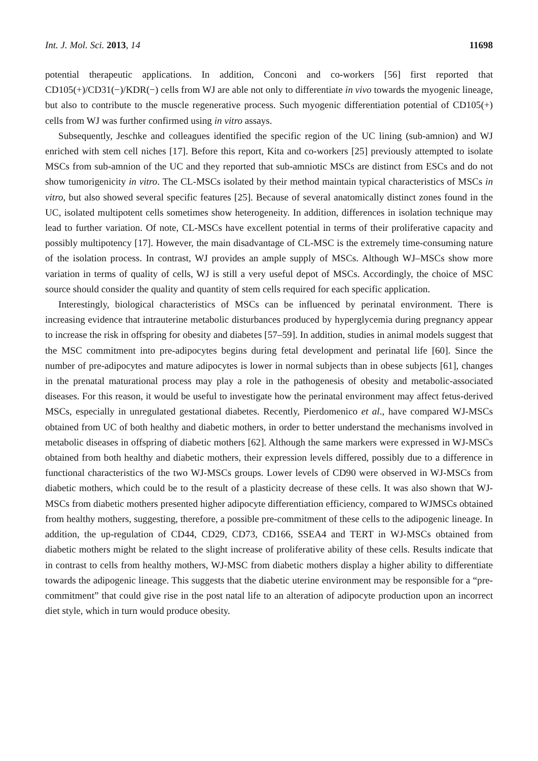Int. J. Mol. Sci. 2013, 14 11698
potential therapeutic applications. In addition, Conconi and co-workers [56] first reported that CD105(+)/CD31(−)/KDR(−) cells from WJ are able not only to differentiate in vivo towards the myogenic lineage, but also to contribute to the muscle regenerative process. Such myogenic differentiation potential of CD105(+) cells from WJ was further confirmed using in vitro assays.
Subsequently, Jeschke and colleagues identified the specific region of the UC lining (sub-amnion) and WJ enriched with stem cell niches [17]. Before this report, Kita and co-workers [25] previously attempted to isolate MSCs from sub-amnion of the UC and they reported that sub-amniotic MSCs are distinct from ESCs and do not show tumorigenicity in vitro. The CL-MSCs isolated by their method maintain typical characteristics of MSCs in vitro, but also showed several specific features [25]. Because of several anatomically distinct zones found in the UC, isolated multipotent cells sometimes show heterogeneity. In addition, differences in isolation technique may lead to further variation. Of note, CL-MSCs have excellent potential in terms of their proliferative capacity and possibly multipotency [17]. However, the main disadvantage of CL-MSC is the extremely time-consuming nature of the isolation process. In contrast, WJ provides an ample supply of MSCs. Although WJ–MSCs show more variation in terms of quality of cells, WJ is still a very useful depot of MSCs. Accordingly, the choice of MSC source should consider the quality and quantity of stem cells required for each specific application.
Interestingly, biological characteristics of MSCs can be influenced by perinatal environment. There is increasing evidence that intrauterine metabolic disturbances produced by hyperglycemia during pregnancy appear to increase the risk in offspring for obesity and diabetes [57–59]. In addition, studies in animal models suggest that the MSC commitment into pre-adipocytes begins during fetal development and perinatal life [60]. Since the number of pre-adipocytes and mature adipocytes is lower in normal subjects than in obese subjects [61], changes in the prenatal maturational process may play a role in the pathogenesis of obesity and metabolic-associated diseases. For this reason, it would be useful to investigate how the perinatal environment may affect fetus-derived MSCs, especially in unregulated gestational diabetes. Recently, Pierdomenico et al., have compared WJ-MSCs obtained from UC of both healthy and diabetic mothers, in order to better understand the mechanisms involved in metabolic diseases in offspring of diabetic mothers [62]. Although the same markers were expressed in WJ-MSCs obtained from both healthy and diabetic mothers, their expression levels differed, possibly due to a difference in functional characteristics of the two WJ-MSCs groups. Lower levels of CD90 were observed in WJ-MSCs from diabetic mothers, which could be to the result of a plasticity decrease of these cells. It was also shown that WJ-MSCs from diabetic mothers presented higher adipocyte differentiation efficiency, compared to WJMSCs obtained from healthy mothers, suggesting, therefore, a possible pre-commitment of these cells to the adipogenic lineage. In addition, the up-regulation of CD44, CD29, CD73, CD166, SSEA4 and TERT in WJ-MSCs obtained from diabetic mothers might be related to the slight increase of proliferative ability of these cells. Results indicate that in contrast to cells from healthy mothers, WJ-MSC from diabetic mothers display a higher ability to differentiate towards the adipogenic lineage. This suggests that the diabetic uterine environment may be responsible for a “pre-commitment” that could give rise in the post natal life to an alteration of adipocyte production upon an incorrect diet style, which in turn would produce obesity.